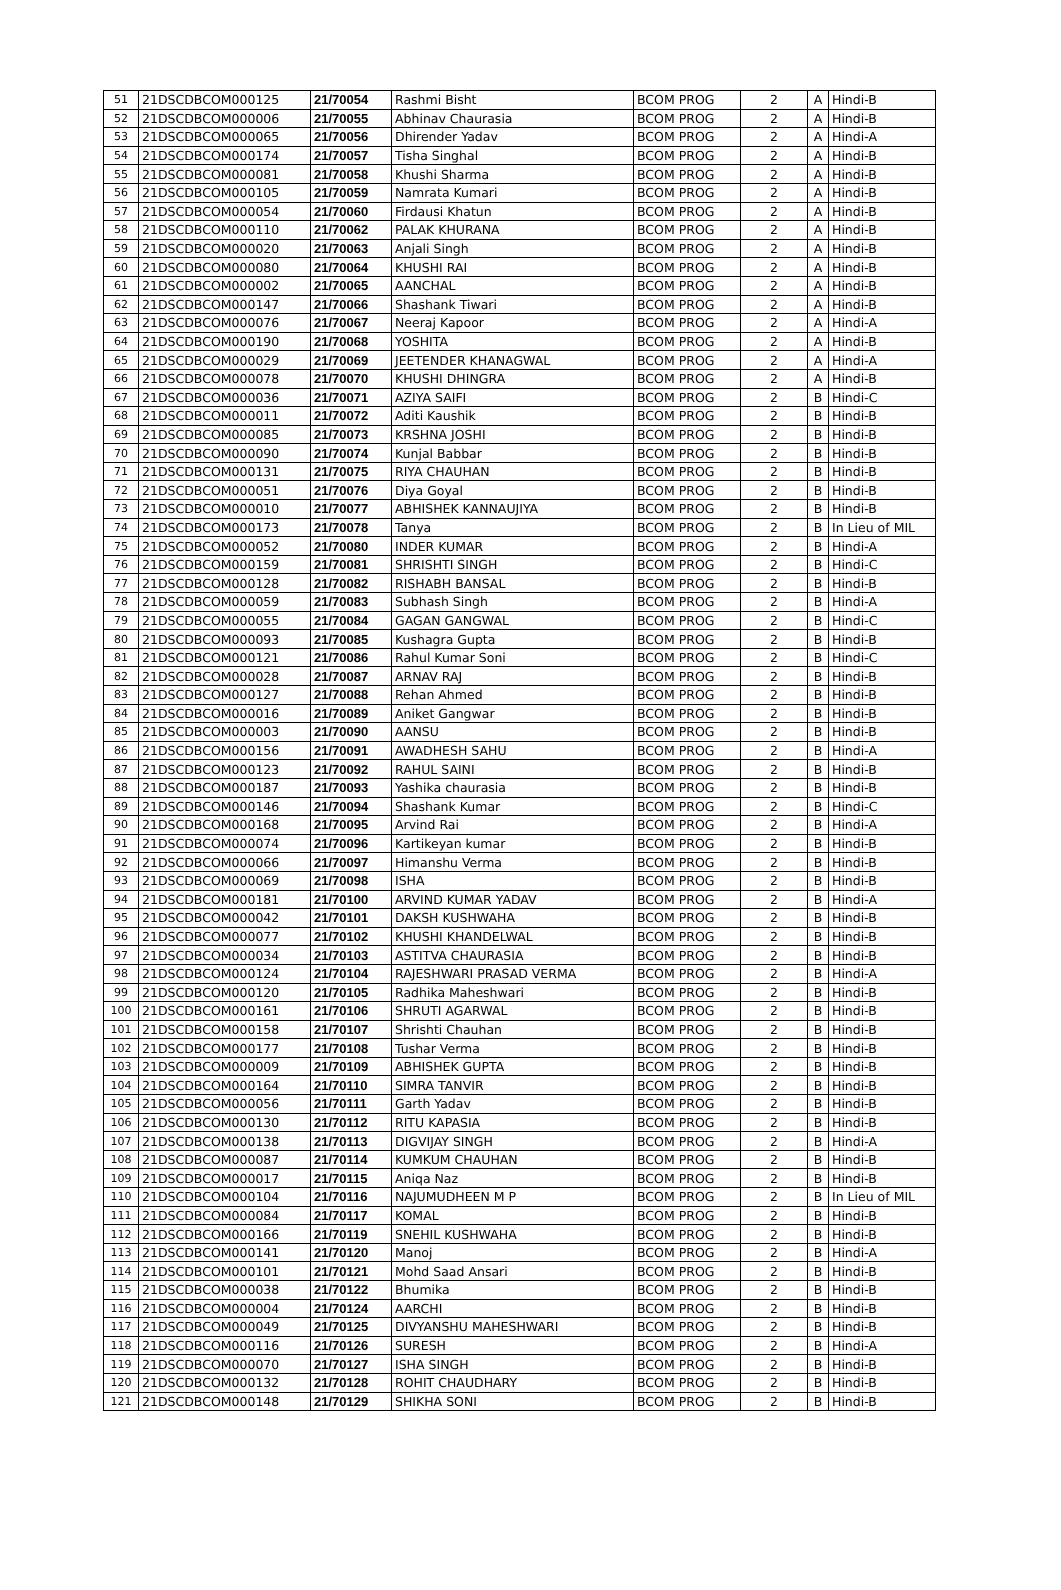| 51 | 21DSCDBCOM000125 | 21/70054 | Rashmi Bisht | BCOM PROG | 2 | A | Hindi-B |
| 52 | 21DSCDBCOM000006 | 21/70055 | Abhinav Chaurasia | BCOM PROG | 2 | A | Hindi-B |
| 53 | 21DSCDBCOM000065 | 21/70056 | Dhirender Yadav | BCOM PROG | 2 | A | Hindi-A |
| 54 | 21DSCDBCOM000174 | 21/70057 | Tisha Singhal | BCOM PROG | 2 | A | Hindi-B |
| 55 | 21DSCDBCOM000081 | 21/70058 | Khushi Sharma | BCOM PROG | 2 | A | Hindi-B |
| 56 | 21DSCDBCOM000105 | 21/70059 | Namrata Kumari | BCOM PROG | 2 | A | Hindi-B |
| 57 | 21DSCDBCOM000054 | 21/70060 | Firdausi Khatun | BCOM PROG | 2 | A | Hindi-B |
| 58 | 21DSCDBCOM000110 | 21/70062 | PALAK KHURANA | BCOM PROG | 2 | A | Hindi-B |
| 59 | 21DSCDBCOM000020 | 21/70063 | Anjali Singh | BCOM PROG | 2 | A | Hindi-B |
| 60 | 21DSCDBCOM000080 | 21/70064 | KHUSHI RAI | BCOM PROG | 2 | A | Hindi-B |
| 61 | 21DSCDBCOM000002 | 21/70065 | AANCHAL | BCOM PROG | 2 | A | Hindi-B |
| 62 | 21DSCDBCOM000147 | 21/70066 | Shashank Tiwari | BCOM PROG | 2 | A | Hindi-B |
| 63 | 21DSCDBCOM000076 | 21/70067 | Neeraj Kapoor | BCOM PROG | 2 | A | Hindi-A |
| 64 | 21DSCDBCOM000190 | 21/70068 | YOSHITA | BCOM PROG | 2 | A | Hindi-B |
| 65 | 21DSCDBCOM000029 | 21/70069 | JEETENDER KHANAGWAL | BCOM PROG | 2 | A | Hindi-A |
| 66 | 21DSCDBCOM000078 | 21/70070 | KHUSHI DHINGRA | BCOM PROG | 2 | A | Hindi-B |
| 67 | 21DSCDBCOM000036 | 21/70071 | AZIYA SAIFI | BCOM PROG | 2 | B | Hindi-C |
| 68 | 21DSCDBCOM000011 | 21/70072 | Aditi Kaushik | BCOM PROG | 2 | B | Hindi-B |
| 69 | 21DSCDBCOM000085 | 21/70073 | KRSHNA JOSHI | BCOM PROG | 2 | B | Hindi-B |
| 70 | 21DSCDBCOM000090 | 21/70074 | Kunjal Babbar | BCOM PROG | 2 | B | Hindi-B |
| 71 | 21DSCDBCOM000131 | 21/70075 | RIYA CHAUHAN | BCOM PROG | 2 | B | Hindi-B |
| 72 | 21DSCDBCOM000051 | 21/70076 | Diya Goyal | BCOM PROG | 2 | B | Hindi-B |
| 73 | 21DSCDBCOM000010 | 21/70077 | ABHISHEK KANNAUJIYA | BCOM PROG | 2 | B | Hindi-B |
| 74 | 21DSCDBCOM000173 | 21/70078 | Tanya | BCOM PROG | 2 | B | In Lieu of MIL |
| 75 | 21DSCDBCOM000052 | 21/70080 | INDER KUMAR | BCOM PROG | 2 | B | Hindi-A |
| 76 | 21DSCDBCOM000159 | 21/70081 | SHRISHTI SINGH | BCOM PROG | 2 | B | Hindi-C |
| 77 | 21DSCDBCOM000128 | 21/70082 | RISHABH BANSAL | BCOM PROG | 2 | B | Hindi-B |
| 78 | 21DSCDBCOM000059 | 21/70083 | Subhash Singh | BCOM PROG | 2 | B | Hindi-A |
| 79 | 21DSCDBCOM000055 | 21/70084 | GAGAN GANGWAL | BCOM PROG | 2 | B | Hindi-C |
| 80 | 21DSCDBCOM000093 | 21/70085 | Kushagra Gupta | BCOM PROG | 2 | B | Hindi-B |
| 81 | 21DSCDBCOM000121 | 21/70086 | Rahul Kumar Soni | BCOM PROG | 2 | B | Hindi-C |
| 82 | 21DSCDBCOM000028 | 21/70087 | ARNAV RAJ | BCOM PROG | 2 | B | Hindi-B |
| 83 | 21DSCDBCOM000127 | 21/70088 | Rehan Ahmed | BCOM PROG | 2 | B | Hindi-B |
| 84 | 21DSCDBCOM000016 | 21/70089 | Aniket Gangwar | BCOM PROG | 2 | B | Hindi-B |
| 85 | 21DSCDBCOM000003 | 21/70090 | AANSU | BCOM PROG | 2 | B | Hindi-B |
| 86 | 21DSCDBCOM000156 | 21/70091 | AWADHESH SAHU | BCOM PROG | 2 | B | Hindi-A |
| 87 | 21DSCDBCOM000123 | 21/70092 | RAHUL SAINI | BCOM PROG | 2 | B | Hindi-B |
| 88 | 21DSCDBCOM000187 | 21/70093 | Yashika chaurasia | BCOM PROG | 2 | B | Hindi-B |
| 89 | 21DSCDBCOM000146 | 21/70094 | Shashank Kumar | BCOM PROG | 2 | B | Hindi-C |
| 90 | 21DSCDBCOM000168 | 21/70095 | Arvind Rai | BCOM PROG | 2 | B | Hindi-A |
| 91 | 21DSCDBCOM000074 | 21/70096 | Kartikeyan kumar | BCOM PROG | 2 | B | Hindi-B |
| 92 | 21DSCDBCOM000066 | 21/70097 | Himanshu Verma | BCOM PROG | 2 | B | Hindi-B |
| 93 | 21DSCDBCOM000069 | 21/70098 | ISHA | BCOM PROG | 2 | B | Hindi-B |
| 94 | 21DSCDBCOM000181 | 21/70100 | ARVIND KUMAR YADAV | BCOM PROG | 2 | B | Hindi-A |
| 95 | 21DSCDBCOM000042 | 21/70101 | DAKSH KUSHWAHA | BCOM PROG | 2 | B | Hindi-B |
| 96 | 21DSCDBCOM000077 | 21/70102 | KHUSHI KHANDELWAL | BCOM PROG | 2 | B | Hindi-B |
| 97 | 21DSCDBCOM000034 | 21/70103 | ASTITVA CHAURASIA | BCOM PROG | 2 | B | Hindi-B |
| 98 | 21DSCDBCOM000124 | 21/70104 | RAJESHWARI PRASAD VERMA | BCOM PROG | 2 | B | Hindi-A |
| 99 | 21DSCDBCOM000120 | 21/70105 | Radhika Maheshwari | BCOM PROG | 2 | B | Hindi-B |
| 100 | 21DSCDBCOM000161 | 21/70106 | SHRUTI AGARWAL | BCOM PROG | 2 | B | Hindi-B |
| 101 | 21DSCDBCOM000158 | 21/70107 | Shrishti Chauhan | BCOM PROG | 2 | B | Hindi-B |
| 102 | 21DSCDBCOM000177 | 21/70108 | Tushar Verma | BCOM PROG | 2 | B | Hindi-B |
| 103 | 21DSCDBCOM000009 | 21/70109 | ABHISHEK GUPTA | BCOM PROG | 2 | B | Hindi-B |
| 104 | 21DSCDBCOM000164 | 21/70110 | SIMRA TANVIR | BCOM PROG | 2 | B | Hindi-B |
| 105 | 21DSCDBCOM000056 | 21/70111 | Garth Yadav | BCOM PROG | 2 | B | Hindi-B |
| 106 | 21DSCDBCOM000130 | 21/70112 | RITU KAPASIA | BCOM PROG | 2 | B | Hindi-B |
| 107 | 21DSCDBCOM000138 | 21/70113 | DIGVIJAY SINGH | BCOM PROG | 2 | B | Hindi-A |
| 108 | 21DSCDBCOM000087 | 21/70114 | KUMKUM CHAUHAN | BCOM PROG | 2 | B | Hindi-B |
| 109 | 21DSCDBCOM000017 | 21/70115 | Aniqa Naz | BCOM PROG | 2 | B | Hindi-B |
| 110 | 21DSCDBCOM000104 | 21/70116 | NAJUMUDHEEN M P | BCOM PROG | 2 | B | In Lieu of MIL |
| 111 | 21DSCDBCOM000084 | 21/70117 | KOMAL | BCOM PROG | 2 | B | Hindi-B |
| 112 | 21DSCDBCOM000166 | 21/70119 | SNEHIL KUSHWAHA | BCOM PROG | 2 | B | Hindi-B |
| 113 | 21DSCDBCOM000141 | 21/70120 | Manoj | BCOM PROG | 2 | B | Hindi-A |
| 114 | 21DSCDBCOM000101 | 21/70121 | Mohd Saad Ansari | BCOM PROG | 2 | B | Hindi-B |
| 115 | 21DSCDBCOM000038 | 21/70122 | Bhumika | BCOM PROG | 2 | B | Hindi-B |
| 116 | 21DSCDBCOM000004 | 21/70124 | AARCHI | BCOM PROG | 2 | B | Hindi-B |
| 117 | 21DSCDBCOM000049 | 21/70125 | DIVYANSHU MAHESHWARI | BCOM PROG | 2 | B | Hindi-B |
| 118 | 21DSCDBCOM000116 | 21/70126 | SURESH | BCOM PROG | 2 | B | Hindi-A |
| 119 | 21DSCDBCOM000070 | 21/70127 | ISHA SINGH | BCOM PROG | 2 | B | Hindi-B |
| 120 | 21DSCDBCOM000132 | 21/70128 | ROHIT CHAUDHARY | BCOM PROG | 2 | B | Hindi-B |
| 121 | 21DSCDBCOM000148 | 21/70129 | SHIKHA SONI | BCOM PROG | 2 | B | Hindi-B |